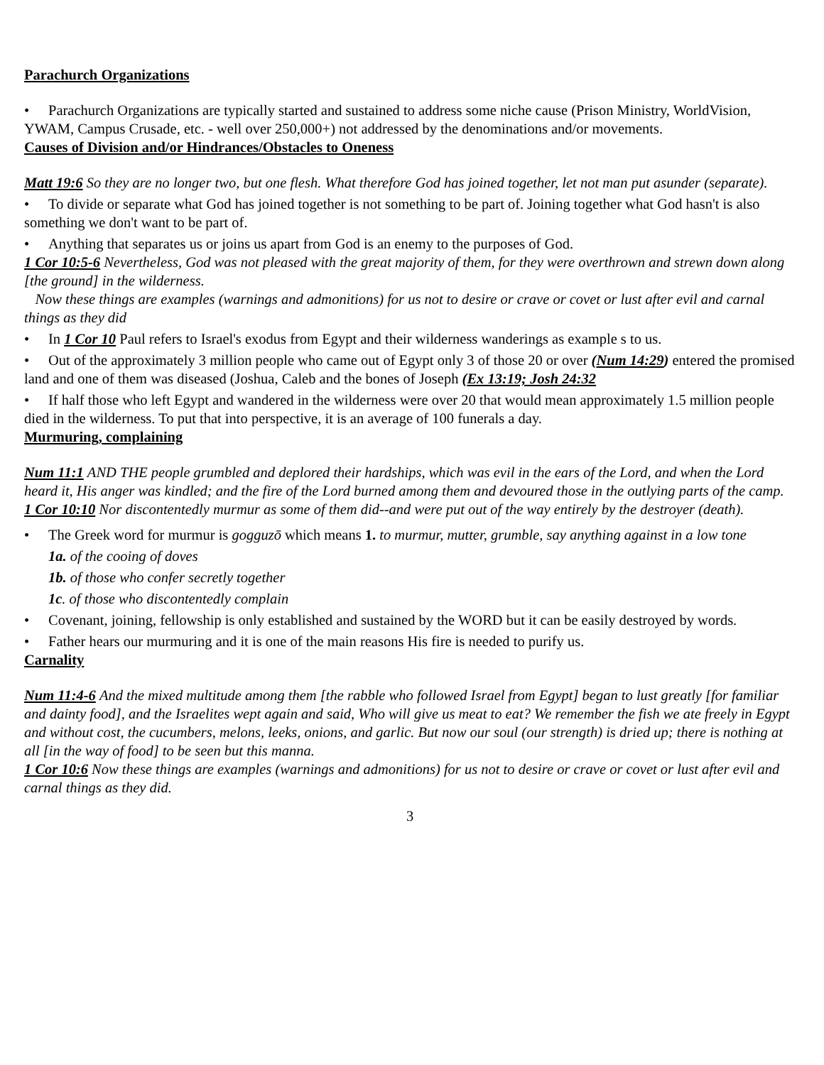Parachurch Organizations
• Parachurch Organizations are typically started and sustained to address some niche cause (Prison Ministry, WorldVision, YWAM, Campus Crusade, etc. - well over 250,000+) not addressed by the denominations and/or movements.
Causes of Division and/or Hindrances/Obstacles to Oneness
Matt 19:6 So they are no longer two, but one flesh. What therefore God has joined together, let not man put asunder (separate).
• To divide or separate what God has joined together is not something to be part of. Joining together what God hasn't is also something we don't want to be part of.
• Anything that separates us or joins us apart from God is an enemy to the purposes of God.
1 Cor 10:5-6 Nevertheless, God was not pleased with the great majority of them, for they were overthrown and strewn down along [the ground] in the wilderness.
Now these things are examples (warnings and admonitions) for us not to desire or crave or covet or lust after evil and carnal things as they did
• In 1 Cor 10 Paul refers to Israel's exodus from Egypt and their wilderness wanderings as example s to us.
• Out of the approximately 3 million people who came out of Egypt only 3 of those 20 or over (Num 14:29) entered the promised land and one of them was diseased (Joshua, Caleb and the bones of Joseph (Ex 13:19; Josh 24:32
• If half those who left Egypt and wandered in the wilderness were over 20 that would mean approximately 1.5 million people died in the wilderness. To put that into perspective, it is an average of 100 funerals a day.
Murmuring, complaining
Num 11:1 AND THE people grumbled and deplored their hardships, which was evil in the ears of the Lord, and when the Lord heard it, His anger was kindled; and the fire of the Lord burned among them and devoured those in the outlying parts of the camp.
1 Cor 10:10 Nor discontentedly murmur as some of them did--and were put out of the way entirely by the destroyer (death).
• The Greek word for murmur is gogguzō which means 1. to murmur, mutter, grumble, say anything against in a low tone
1a. of the cooing of doves
1b. of those who confer secretly together
1c. of those who discontentedly complain
• Covenant, joining, fellowship is only established and sustained by the WORD but it can be easily destroyed by words.
• Father hears our murmuring and it is one of the main reasons His fire is needed to purify us.
Carnality
Num 11:4-6 And the mixed multitude among them [the rabble who followed Israel from Egypt] began to lust greatly [for familiar and dainty food], and the Israelites wept again and said, Who will give us meat to eat? We remember the fish we ate freely in Egypt and without cost, the cucumbers, melons, leeks, onions, and garlic. But now our soul (our strength) is dried up; there is nothing at all [in the way of food] to be seen but this manna.
1 Cor 10:6 Now these things are examples (warnings and admonitions) for us not to desire or crave or covet or lust after evil and carnal things as they did.
3